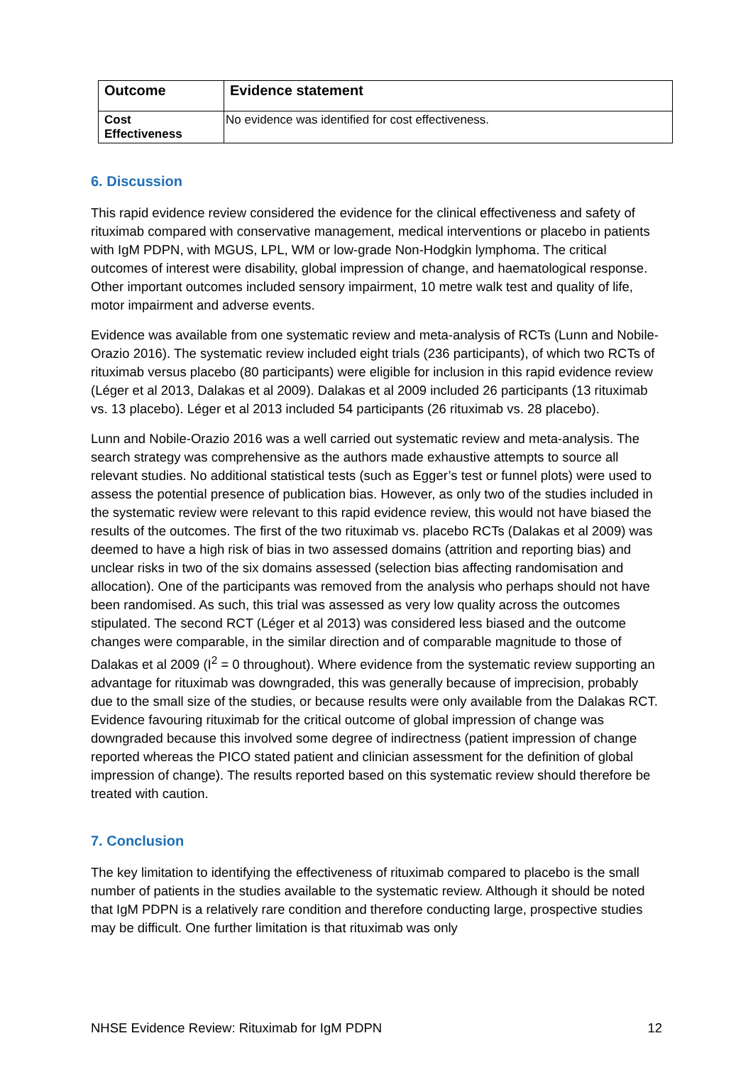| Outcome | Evidence statement |
| --- | --- |
| Cost Effectiveness | No evidence was identified for cost effectiveness. |
6. Discussion
This rapid evidence review considered the evidence for the clinical effectiveness and safety of rituximab compared with conservative management, medical interventions or placebo in patients with IgM PDPN, with MGUS, LPL, WM or low-grade Non-Hodgkin lymphoma. The critical outcomes of interest were disability, global impression of change, and haematological response. Other important outcomes included sensory impairment, 10 metre walk test and quality of life, motor impairment and adverse events.
Evidence was available from one systematic review and meta-analysis of RCTs (Lunn and Nobile-Orazio 2016). The systematic review included eight trials (236 participants), of which two RCTs of rituximab versus placebo (80 participants) were eligible for inclusion in this rapid evidence review (Léger et al 2013, Dalakas et al 2009). Dalakas et al 2009 included 26 participants (13 rituximab vs. 13 placebo). Léger et al 2013 included 54 participants (26 rituximab vs. 28 placebo).
Lunn and Nobile-Orazio 2016 was a well carried out systematic review and meta-analysis. The search strategy was comprehensive as the authors made exhaustive attempts to source all relevant studies. No additional statistical tests (such as Egger’s test or funnel plots) were used to assess the potential presence of publication bias. However, as only two of the studies included in the systematic review were relevant to this rapid evidence review, this would not have biased the results of the outcomes. The first of the two rituximab vs. placebo RCTs (Dalakas et al 2009) was deemed to have a high risk of bias in two assessed domains (attrition and reporting bias) and unclear risks in two of the six domains assessed (selection bias affecting randomisation and allocation). One of the participants was removed from the analysis who perhaps should not have been randomised. As such, this trial was assessed as very low quality across the outcomes stipulated. The second RCT (Léger et al 2013) was considered less biased and the outcome changes were comparable, in the similar direction and of comparable magnitude to those of Dalakas et al 2009 (I<sup>2</sup> = 0 throughout). Where evidence from the systematic review supporting an advantage for rituximab was downgraded, this was generally because of imprecision, probably due to the small size of the studies, or because results were only available from the Dalakas RCT. Evidence favouring rituximab for the critical outcome of global impression of change was downgraded because this involved some degree of indirectness (patient impression of change reported whereas the PICO stated patient and clinician assessment for the definition of global impression of change). The results reported based on this systematic review should therefore be treated with caution.
7. Conclusion
The key limitation to identifying the effectiveness of rituximab compared to placebo is the small number of patients in the studies available to the systematic review. Although it should be noted that IgM PDPN is a relatively rare condition and therefore conducting large, prospective studies may be difficult. One further limitation is that rituximab was only
NHSE Evidence Review: Rituximab for IgM PDPN 12